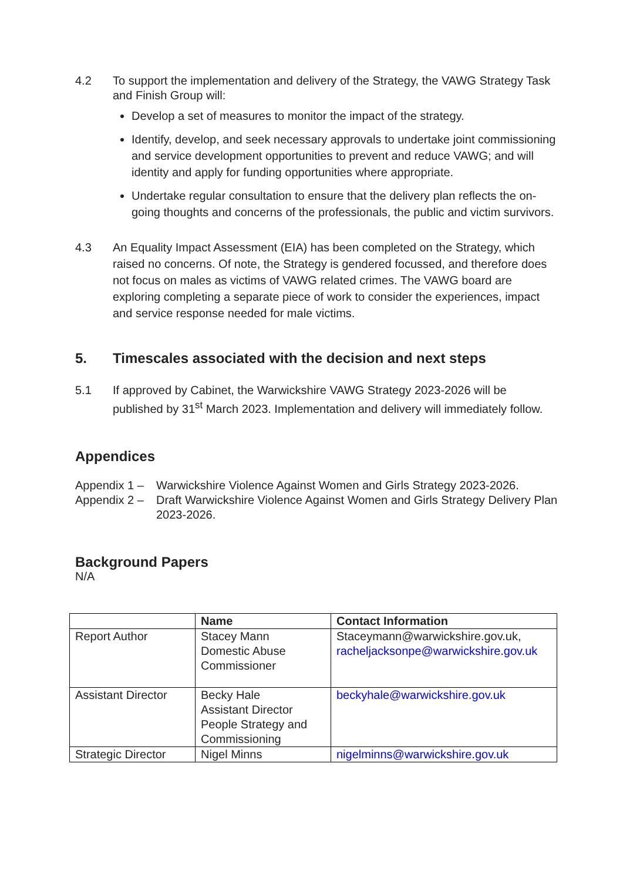4.2 To support the implementation and delivery of the Strategy, the VAWG Strategy Task and Finish Group will:
Develop a set of measures to monitor the impact of the strategy.
Identify, develop, and seek necessary approvals to undertake joint commissioning and service development opportunities to prevent and reduce VAWG; and will identity and apply for funding opportunities where appropriate.
Undertake regular consultation to ensure that the delivery plan reflects the on-going thoughts and concerns of the professionals, the public and victim survivors.
4.3 An Equality Impact Assessment (EIA) has been completed on the Strategy, which raised no concerns. Of note, the Strategy is gendered focussed, and therefore does not focus on males as victims of VAWG related crimes. The VAWG board are exploring completing a separate piece of work to consider the experiences, impact and service response needed for male victims.
5. Timescales associated with the decision and next steps
5.1 If approved by Cabinet, the Warwickshire VAWG Strategy 2023-2026 will be published by 31<sup>st</sup> March 2023. Implementation and delivery will immediately follow.
Appendices
Appendix 1 –
Warwickshire Violence Against Women and Girls Strategy 2023-2026.
Appendix 2 –
Draft Warwickshire Violence Against Women and Girls Strategy Delivery Plan 2023-2026.
Background Papers
N/A
| | Name | Contact Information |
| --- | --- | --- |
| Report Author | Stacey Mann Domestic Abuse Commissioner | Staceymann@warwickshire.gov.uk, racheljacksonpe@warwickshire.gov.uk |
| Assistant Director | Becky Hale Assistant Director People Strategy and Commissioning | beckyhale@warwickshire.gov.uk |
| Strategic Director | Nigel Minns | nigelminns@warwickshire.gov.uk |